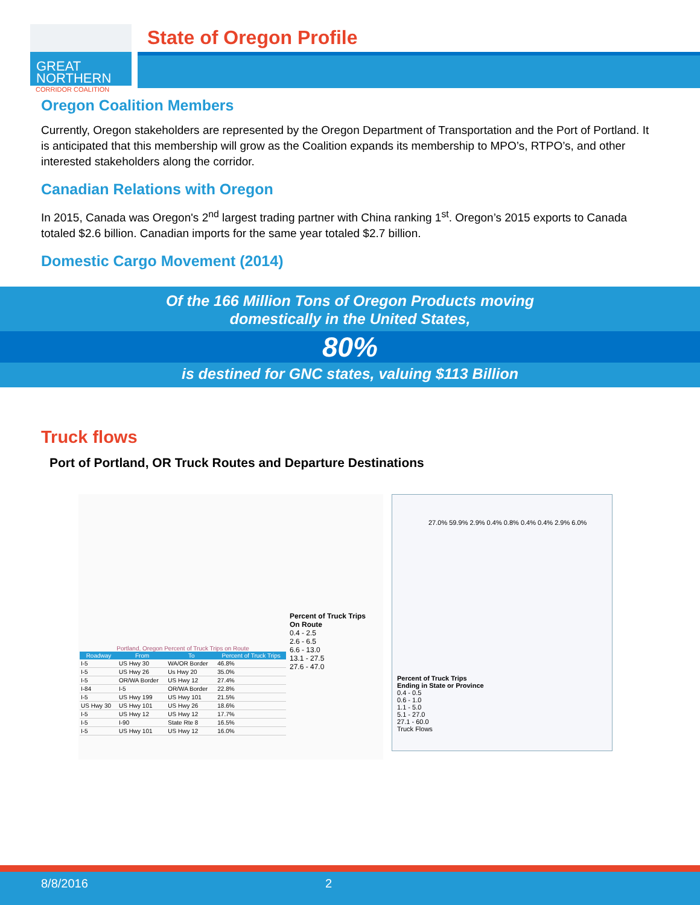GREAT
NORTHERN
CORRIDOR COALITION
State of Oregon Profile
Oregon Coalition Members
Currently, Oregon stakeholders are represented by the Oregon Department of Transportation and the Port of Portland. It is anticipated that this membership will grow as the Coalition expands its membership to MPO’s, RTPO’s, and other interested stakeholders along the corridor.
Canadian Relations with Oregon
In 2015, Canada was Oregon's 2<sup>nd</sup> largest trading partner with China ranking 1<sup>st</sup>. Oregon’s 2015 exports to Canada totaled $2.6 billion. Canadian imports for the same year totaled $2.7 billion.
Domestic Cargo Movement (2014)
Of the 166 Million Tons of Oregon Products moving
domestically in the United States,
80%
is destined for GNC states, valuing $113 Billion
Truck flows
Port of Portland, OR Truck Routes and Departure Destinations
Percent of Truck Trips
On Route
0.4 - 2.5
2.6 - 6.5
6.6 - 13.0
13.1 - 27.5
27.6 - 47.0
Portland, Oregon Percent of Truck Trips on Route
| Roadway | From | To | Percent of Truck Trips |
| --- | --- | --- | --- |
| I-5 | US Hwy 30 | WA/OR Border | 46.8% |
| I-5 | US Hwy 26 | Us Hwy 20 | 35.0% |
| I-5 | OR/WA Border | US Hwy 12 | 27.4% |
| I-84 | I-5 | OR/WA Border | 22.8% |
| I-5 | US Hwy 199 | US Hwy 101 | 21.5% |
| US Hwy 30 | US Hwy 101 | US Hwy 26 | 18.6% |
| I-5 | US Hwy 12 | US Hwy 12 | 17.7% |
| I-5 | I-90 | State Rte 8 | 16.5% |
| I-5 | US Hwy 101 | US Hwy 12 | 16.0% |
27.0% 59.9% 2.9% 0.4% 0.8% 0.4% 0.4% 2.9% 6.0%
Percent of Truck Trips
Ending in State or Province
0.4 - 0.5
0.6 - 1.0
1.1 - 5.0
5.1 - 27.0
27.1 - 60.0
Truck Flows
8/8/2016 2